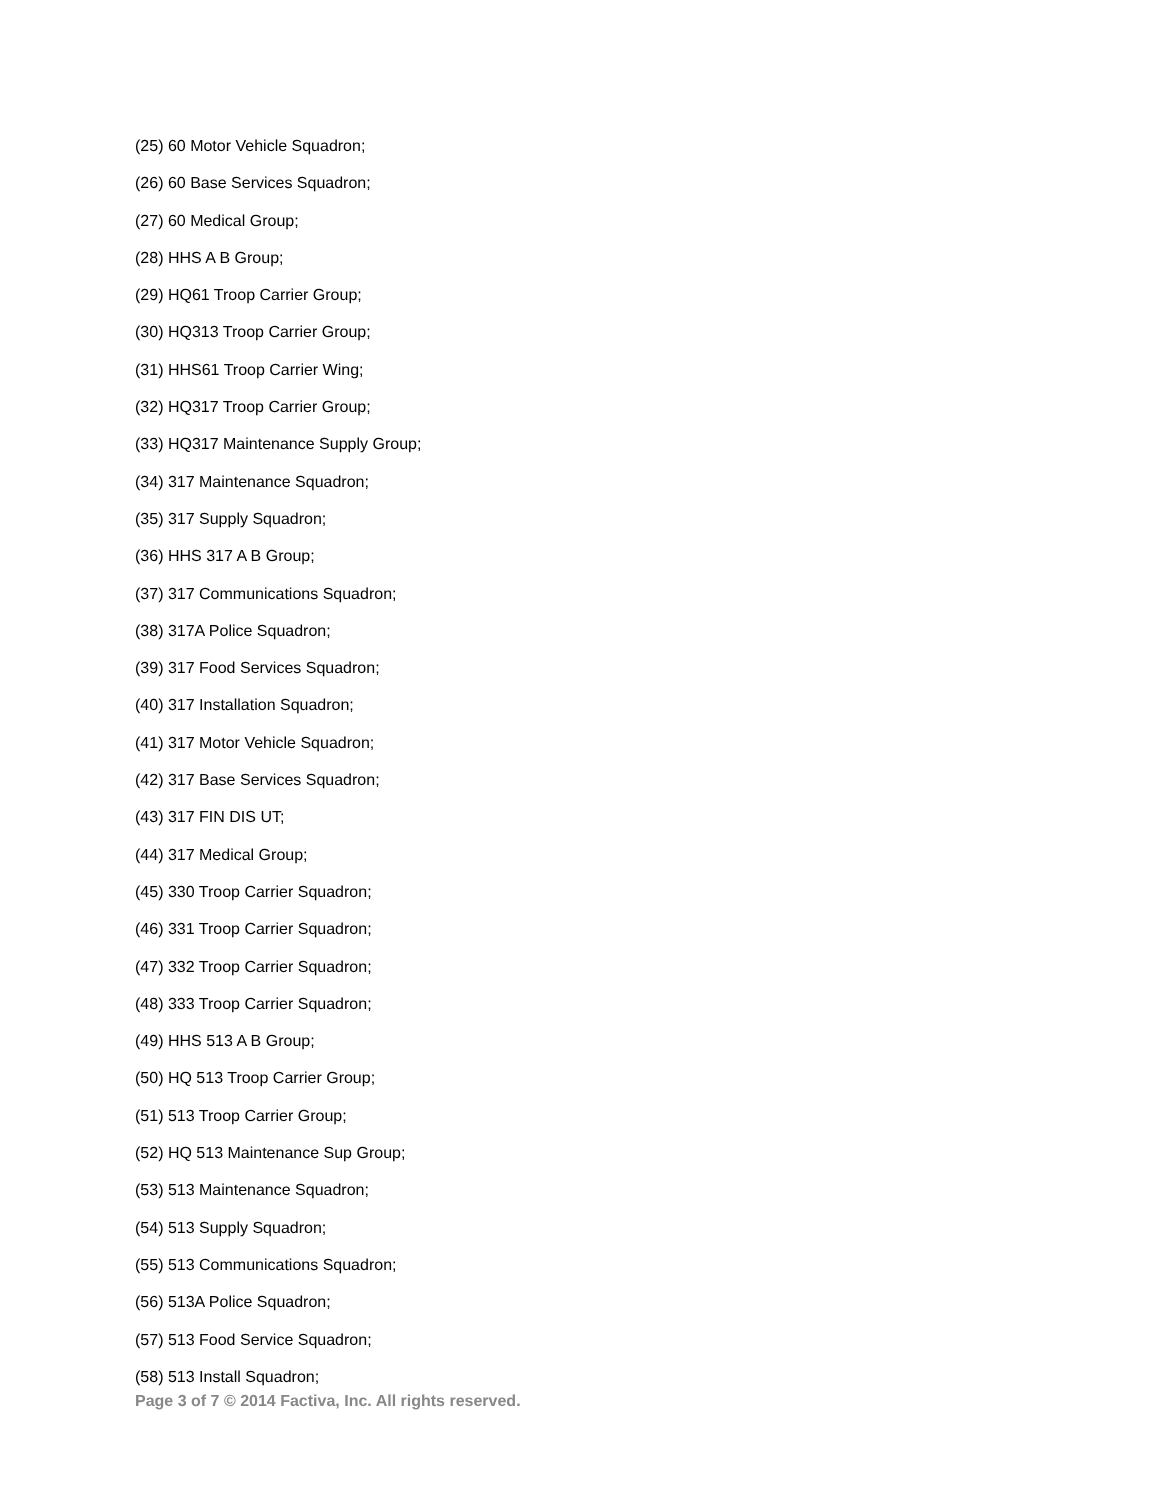(25) 60 Motor Vehicle Squadron;
(26) 60 Base Services Squadron;
(27) 60 Medical Group;
(28) HHS A B Group;
(29) HQ61 Troop Carrier Group;
(30) HQ313 Troop Carrier Group;
(31) HHS61 Troop Carrier Wing;
(32) HQ317 Troop Carrier Group;
(33) HQ317 Maintenance Supply Group;
(34) 317 Maintenance Squadron;
(35) 317 Supply Squadron;
(36) HHS 317 A B Group;
(37) 317 Communications Squadron;
(38) 317A Police Squadron;
(39) 317 Food Services Squadron;
(40) 317 Installation Squadron;
(41) 317 Motor Vehicle Squadron;
(42) 317 Base Services Squadron;
(43) 317 FIN DIS UT;
(44) 317 Medical Group;
(45) 330 Troop Carrier Squadron;
(46) 331 Troop Carrier Squadron;
(47) 332 Troop Carrier Squadron;
(48) 333 Troop Carrier Squadron;
(49) HHS 513 A B Group;
(50) HQ 513 Troop Carrier Group;
(51) 513 Troop Carrier Group;
(52) HQ 513 Maintenance Sup Group;
(53) 513 Maintenance Squadron;
(54) 513 Supply Squadron;
(55) 513 Communications Squadron;
(56) 513A Police Squadron;
(57) 513 Food Service Squadron;
(58) 513 Install Squadron;
Page 3 of 7 © 2014 Factiva, Inc. All rights reserved.